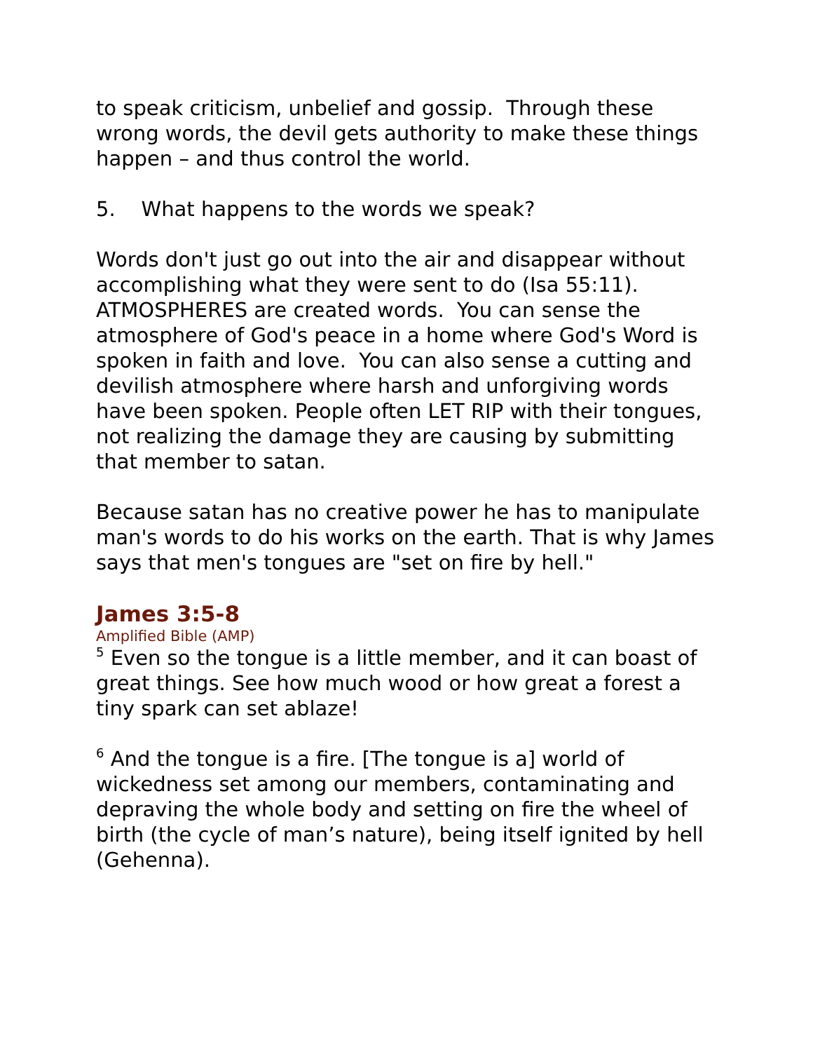to speak criticism, unbelief and gossip. Through these wrong words, the devil gets authority to make these things happen – and thus control the world.
5. What happens to the words we speak?
Words don't just go out into the air and disappear without accomplishing what they were sent to do (Isa 55:11). ATMOSPHERES are created words. You can sense the atmosphere of God's peace in a home where God's Word is spoken in faith and love. You can also sense a cutting and devilish atmosphere where harsh and unforgiving words have been spoken. People often LET RIP with their tongues, not realizing the damage they are causing by submitting that member to satan.
Because satan has no creative power he has to manipulate man's words to do his works on the earth. That is why James says that men's tongues are "set on fire by hell."
James 3:5-8
Amplified Bible (AMP)
<sup>5</sup> Even so the tongue is a little member, and it can boast of great things. See how much wood or how great a forest a tiny spark can set ablaze!
<sup>6</sup> And the tongue is a fire. [The tongue is a] world of wickedness set among our members, contaminating and depraving the whole body and setting on fire the wheel of birth (the cycle of man’s nature), being itself ignited by hell (Gehenna).